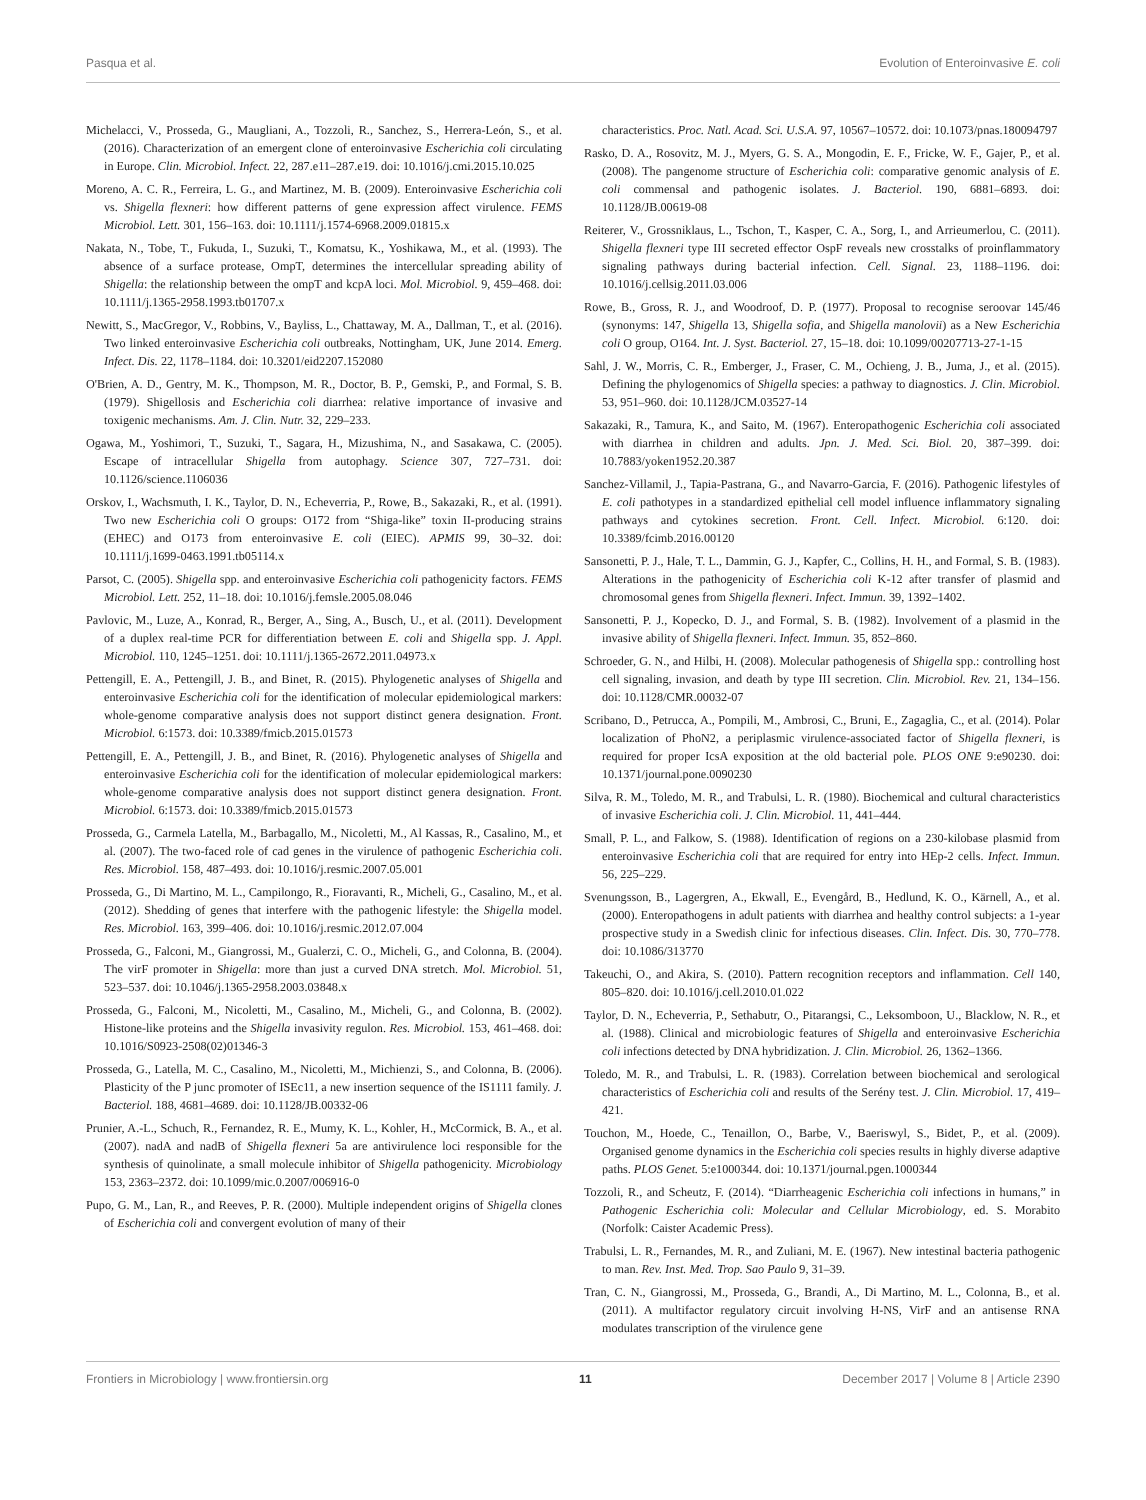Pasqua et al. Evolution of Enteroinvasive E. coli
Michelacci, V., Prosseda, G., Maugliani, A., Tozzoli, R., Sanchez, S., Herrera-León, S., et al. (2016). Characterization of an emergent clone of enteroinvasive Escherichia coli circulating in Europe. Clin. Microbiol. Infect. 22, 287.e11–287.e19. doi: 10.1016/j.cmi.2015.10.025
Moreno, A. C. R., Ferreira, L. G., and Martinez, M. B. (2009). Enteroinvasive Escherichia coli vs. Shigella flexneri: how different patterns of gene expression affect virulence. FEMS Microbiol. Lett. 301, 156–163. doi: 10.1111/j.1574-6968.2009.01815.x
Nakata, N., Tobe, T., Fukuda, I., Suzuki, T., Komatsu, K., Yoshikawa, M., et al. (1993). The absence of a surface protease, OmpT, determines the intercellular spreading ability of Shigella: the relationship between the ompT and kcpA loci. Mol. Microbiol. 9, 459–468. doi: 10.1111/j.1365-2958.1993.tb01707.x
Newitt, S., MacGregor, V., Robbins, V., Bayliss, L., Chattaway, M. A., Dallman, T., et al. (2016). Two linked enteroinvasive Escherichia coli outbreaks, Nottingham, UK, June 2014. Emerg. Infect. Dis. 22, 1178–1184. doi: 10.3201/eid2207.152080
O'Brien, A. D., Gentry, M. K., Thompson, M. R., Doctor, B. P., Gemski, P., and Formal, S. B. (1979). Shigellosis and Escherichia coli diarrhea: relative importance of invasive and toxigenic mechanisms. Am. J. Clin. Nutr. 32, 229–233.
Ogawa, M., Yoshimori, T., Suzuki, T., Sagara, H., Mizushima, N., and Sasakawa, C. (2005). Escape of intracellular Shigella from autophagy. Science 307, 727–731. doi: 10.1126/science.1106036
Orskov, I., Wachsmuth, I. K., Taylor, D. N., Echeverria, P., Rowe, B., Sakazaki, R., et al. (1991). Two new Escherichia coli O groups: O172 from “Shiga-like” toxin II-producing strains (EHEC) and O173 from enteroinvasive E. coli (EIEC). APMIS 99, 30–32. doi: 10.1111/j.1699-0463.1991.tb05114.x
Parsot, C. (2005). Shigella spp. and enteroinvasive Escherichia coli pathogenicity factors. FEMS Microbiol. Lett. 252, 11–18. doi: 10.1016/j.femsle.2005.08.046
Pavlovic, M., Luze, A., Konrad, R., Berger, A., Sing, A., Busch, U., et al. (2011). Development of a duplex real-time PCR for differentiation between E. coli and Shigella spp. J. Appl. Microbiol. 110, 1245–1251. doi: 10.1111/j.1365-2672.2011.04973.x
Pettengill, E. A., Pettengill, J. B., and Binet, R. (2015). Phylogenetic analyses of Shigella and enteroinvasive Escherichia coli for the identification of molecular epidemiological markers: whole-genome comparative analysis does not support distinct genera designation. Front. Microbiol. 6:1573. doi: 10.3389/fmicb.2015.01573
Pettengill, E. A., Pettengill, J. B., and Binet, R. (2016). Phylogenetic analyses of Shigella and enteroinvasive Escherichia coli for the identification of molecular epidemiological markers: whole-genome comparative analysis does not support distinct genera designation. Front. Microbiol. 6:1573. doi: 10.3389/fmicb.2015.01573
Prosseda, G., Carmela Latella, M., Barbagallo, M., Nicoletti, M., Al Kassas, R., Casalino, M., et al. (2007). The two-faced role of cad genes in the virulence of pathogenic Escherichia coli. Res. Microbiol. 158, 487–493. doi: 10.1016/j.resmic.2007.05.001
Prosseda, G., Di Martino, M. L., Campilongo, R., Fioravanti, R., Micheli, G., Casalino, M., et al. (2012). Shedding of genes that interfere with the pathogenic lifestyle: the Shigella model. Res. Microbiol. 163, 399–406. doi: 10.1016/j.resmic.2012.07.004
Prosseda, G., Falconi, M., Giangrossi, M., Gualerzi, C. O., Micheli, G., and Colonna, B. (2004). The virF promoter in Shigella: more than just a curved DNA stretch. Mol. Microbiol. 51, 523–537. doi: 10.1046/j.1365-2958.2003.03848.x
Prosseda, G., Falconi, M., Nicoletti, M., Casalino, M., Micheli, G., and Colonna, B. (2002). Histone-like proteins and the Shigella invasivity regulon. Res. Microbiol. 153, 461–468. doi: 10.1016/S0923-2508(02)01346-3
Prosseda, G., Latella, M. C., Casalino, M., Nicoletti, M., Michienzi, S., and Colonna, B. (2006). Plasticity of the P junc promoter of ISEc11, a new insertion sequence of the IS1111 family. J. Bacteriol. 188, 4681–4689. doi: 10.1128/JB.00332-06
Prunier, A.-L., Schuch, R., Fernandez, R. E., Mumy, K. L., Kohler, H., McCormick, B. A., et al. (2007). nadA and nadB of Shigella flexneri 5a are antivirulence loci responsible for the synthesis of quinolinate, a small molecule inhibitor of Shigella pathogenicity. Microbiology 153, 2363–2372. doi: 10.1099/mic.0.2007/006916-0
Pupo, G. M., Lan, R., and Reeves, P. R. (2000). Multiple independent origins of Shigella clones of Escherichia coli and convergent evolution of many of their
characteristics. Proc. Natl. Acad. Sci. U.S.A. 97, 10567–10572. doi: 10.1073/pnas.180094797
Rasko, D. A., Rosovitz, M. J., Myers, G. S. A., Mongodin, E. F., Fricke, W. F., Gajer, P., et al. (2008). The pangenome structure of Escherichia coli: comparative genomic analysis of E. coli commensal and pathogenic isolates. J. Bacteriol. 190, 6881–6893. doi: 10.1128/JB.00619-08
Reiterer, V., Grossniklaus, L., Tschon, T., Kasper, C. A., Sorg, I., and Arrieumerlou, C. (2011). Shigella flexneri type III secreted effector OspF reveals new crosstalks of proinflammatory signaling pathways during bacterial infection. Cell. Signal. 23, 1188–1196. doi: 10.1016/j.cellsig.2011.03.006
Rowe, B., Gross, R. J., and Woodroof, D. P. (1977). Proposal to recognise seroovar 145/46 (synonyms: 147, Shigella 13, Shigella sofia, and Shigella manolovii) as a New Escherichia coli O group, O164. Int. J. Syst. Bacteriol. 27, 15–18. doi: 10.1099/00207713-27-1-15
Sahl, J. W., Morris, C. R., Emberger, J., Fraser, C. M., Ochieng, J. B., Juma, J., et al. (2015). Defining the phylogenomics of Shigella species: a pathway to diagnostics. J. Clin. Microbiol. 53, 951–960. doi: 10.1128/JCM.03527-14
Sakazaki, R., Tamura, K., and Saito, M. (1967). Enteropathogenic Escherichia coli associated with diarrhea in children and adults. Jpn. J. Med. Sci. Biol. 20, 387–399. doi: 10.7883/yoken1952.20.387
Sanchez-Villamil, J., Tapia-Pastrana, G., and Navarro-Garcia, F. (2016). Pathogenic lifestyles of E. coli pathotypes in a standardized epithelial cell model influence inflammatory signaling pathways and cytokines secretion. Front. Cell. Infect. Microbiol. 6:120. doi: 10.3389/fcimb.2016.00120
Sansonetti, P. J., Hale, T. L., Dammin, G. J., Kapfer, C., Collins, H. H., and Formal, S. B. (1983). Alterations in the pathogenicity of Escherichia coli K-12 after transfer of plasmid and chromosomal genes from Shigella flexneri. Infect. Immun. 39, 1392–1402.
Sansonetti, P. J., Kopecko, D. J., and Formal, S. B. (1982). Involvement of a plasmid in the invasive ability of Shigella flexneri. Infect. Immun. 35, 852–860.
Schroeder, G. N., and Hilbi, H. (2008). Molecular pathogenesis of Shigella spp.: controlling host cell signaling, invasion, and death by type III secretion. Clin. Microbiol. Rev. 21, 134–156. doi: 10.1128/CMR.00032-07
Scribano, D., Petrucca, A., Pompili, M., Ambrosi, C., Bruni, E., Zagaglia, C., et al. (2014). Polar localization of PhoN2, a periplasmic virulence-associated factor of Shigella flexneri, is required for proper IcsA exposition at the old bacterial pole. PLOS ONE 9:e90230. doi: 10.1371/journal.pone.0090230
Silva, R. M., Toledo, M. R., and Trabulsi, L. R. (1980). Biochemical and cultural characteristics of invasive Escherichia coli. J. Clin. Microbiol. 11, 441–444.
Small, P. L., and Falkow, S. (1988). Identification of regions on a 230-kilobase plasmid from enteroinvasive Escherichia coli that are required for entry into HEp-2 cells. Infect. Immun. 56, 225–229.
Svenungsson, B., Lagergren, A., Ekwall, E., Evengård, B., Hedlund, K. O., Kärnell, A., et al. (2000). Enteropathogens in adult patients with diarrhea and healthy control subjects: a 1-year prospective study in a Swedish clinic for infectious diseases. Clin. Infect. Dis. 30, 770–778. doi: 10.1086/313770
Takeuchi, O., and Akira, S. (2010). Pattern recognition receptors and inflammation. Cell 140, 805–820. doi: 10.1016/j.cell.2010.01.022
Taylor, D. N., Echeverria, P., Sethabutr, O., Pitarangsi, C., Leksomboon, U., Blacklow, N. R., et al. (1988). Clinical and microbiologic features of Shigella and enteroinvasive Escherichia coli infections detected by DNA hybridization. J. Clin. Microbiol. 26, 1362–1366.
Toledo, M. R., and Trabulsi, L. R. (1983). Correlation between biochemical and serological characteristics of Escherichia coli and results of the Serény test. J. Clin. Microbiol. 17, 419–421.
Touchon, M., Hoede, C., Tenaillon, O., Barbe, V., Baeriswyl, S., Bidet, P., et al. (2009). Organised genome dynamics in the Escherichia coli species results in highly diverse adaptive paths. PLOS Genet. 5:e1000344. doi: 10.1371/journal.pgen.1000344
Tozzoli, R., and Scheutz, F. (2014). “Diarrheagenic Escherichia coli infections in humans,” in Pathogenic Escherichia coli: Molecular and Cellular Microbiology, ed. S. Morabito (Norfolk: Caister Academic Press).
Trabulsi, L. R., Fernandes, M. R., and Zuliani, M. E. (1967). New intestinal bacteria pathogenic to man. Rev. Inst. Med. Trop. Sao Paulo 9, 31–39.
Tran, C. N., Giangrossi, M., Prosseda, G., Brandi, A., Di Martino, M. L., Colonna, B., et al. (2011). A multifactor regulatory circuit involving H-NS, VirF and an antisense RNA modulates transcription of the virulence gene
Frontiers in Microbiology | www.frontiersin.org 11 December 2017 | Volume 8 | Article 2390